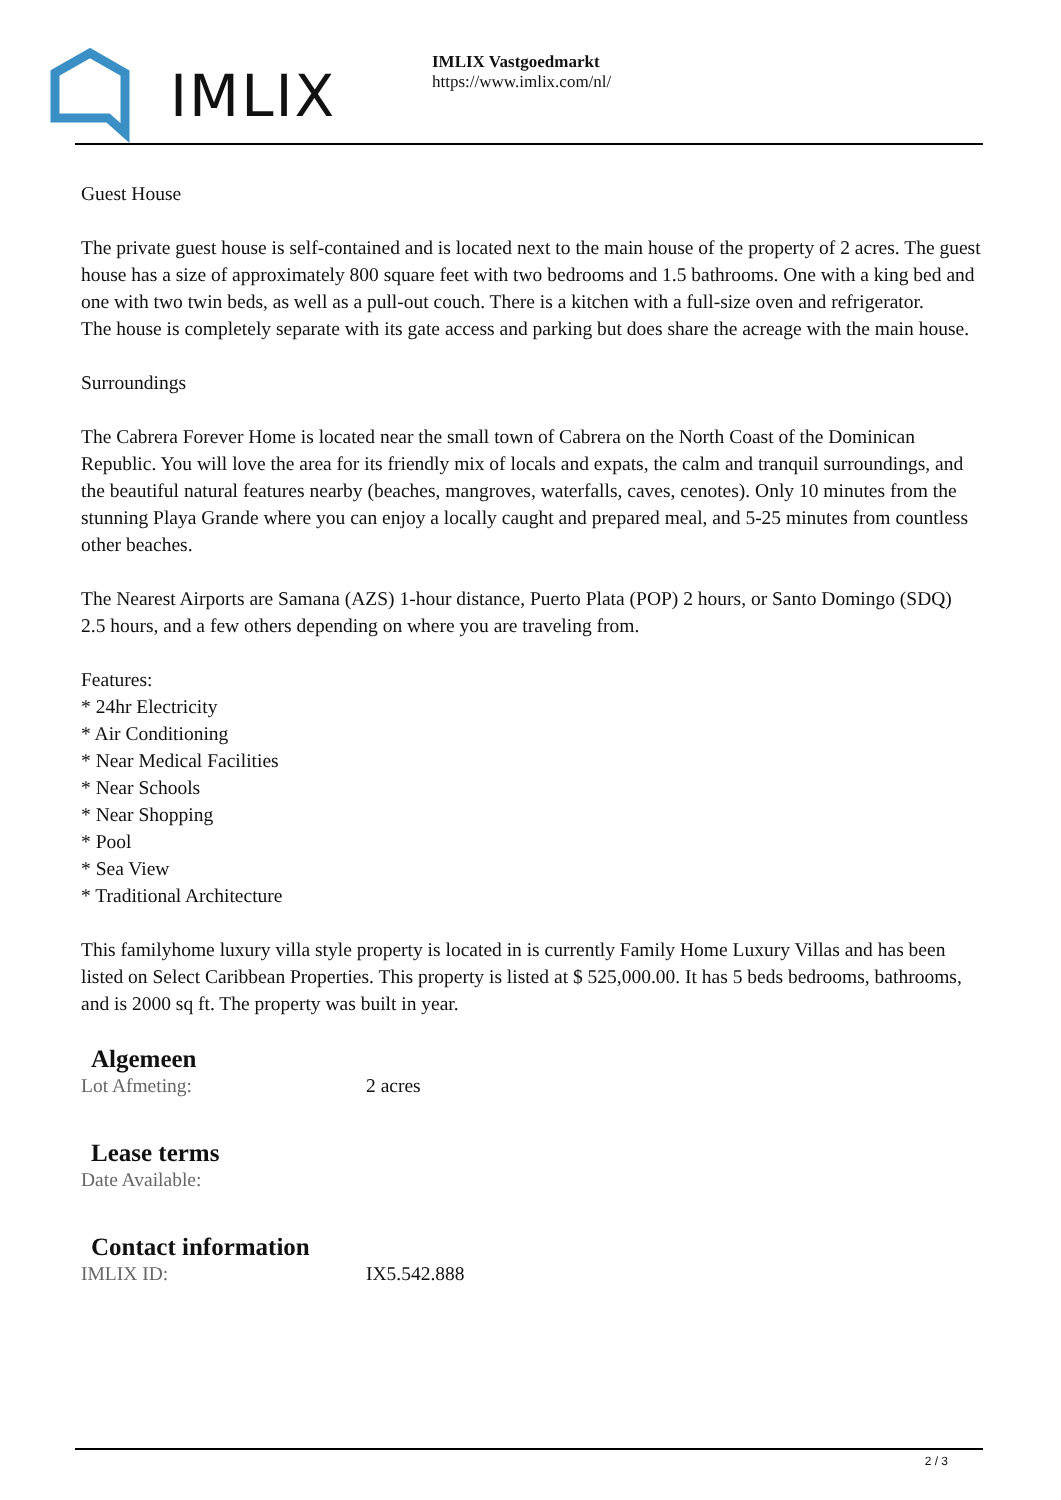IMLIX
IMLIX Vastgoedmarkt
https://www.imlix.com/nl/
Guest House
The private guest house is self-contained and is located next to the main house of the property of 2 acres. The guest house has a size of approximately 800 square feet with two bedrooms and 1.5 bathrooms. One with a king bed and one with two twin beds, as well as a pull-out couch. There is a kitchen with a full-size oven and refrigerator.
The house is completely separate with its gate access and parking but does share the acreage with the main house.
Surroundings
The Cabrera Forever Home is located near the small town of Cabrera on the North Coast of the Dominican Republic. You will love the area for its friendly mix of locals and expats, the calm and tranquil surroundings, and the beautiful natural features nearby (beaches, mangroves, waterfalls, caves, cenotes). Only 10 minutes from the stunning Playa Grande where you can enjoy a locally caught and prepared meal, and 5-25 minutes from countless other beaches.
The Nearest Airports are Samana (AZS) 1-hour distance, Puerto Plata (POP) 2 hours, or Santo Domingo (SDQ) 2.5 hours, and a few others depending on where you are traveling from.
Features:
* 24hr Electricity
* Air Conditioning
* Near Medical Facilities
* Near Schools
* Near Shopping
* Pool
* Sea View
* Traditional Architecture
This familyhome luxury villa style property is located in is currently Family Home Luxury Villas and has been listed on Select Caribbean Properties. This property is listed at $ 525,000.00. It has 5 beds bedrooms, bathrooms, and is 2000 sq ft. The property was built in year.
Algemeen
| Lot Afmeting: | 2 acres |
Lease terms
| Date Available: | |
Contact information
| IMLIX ID: | IX5.542.888 |
2 / 3